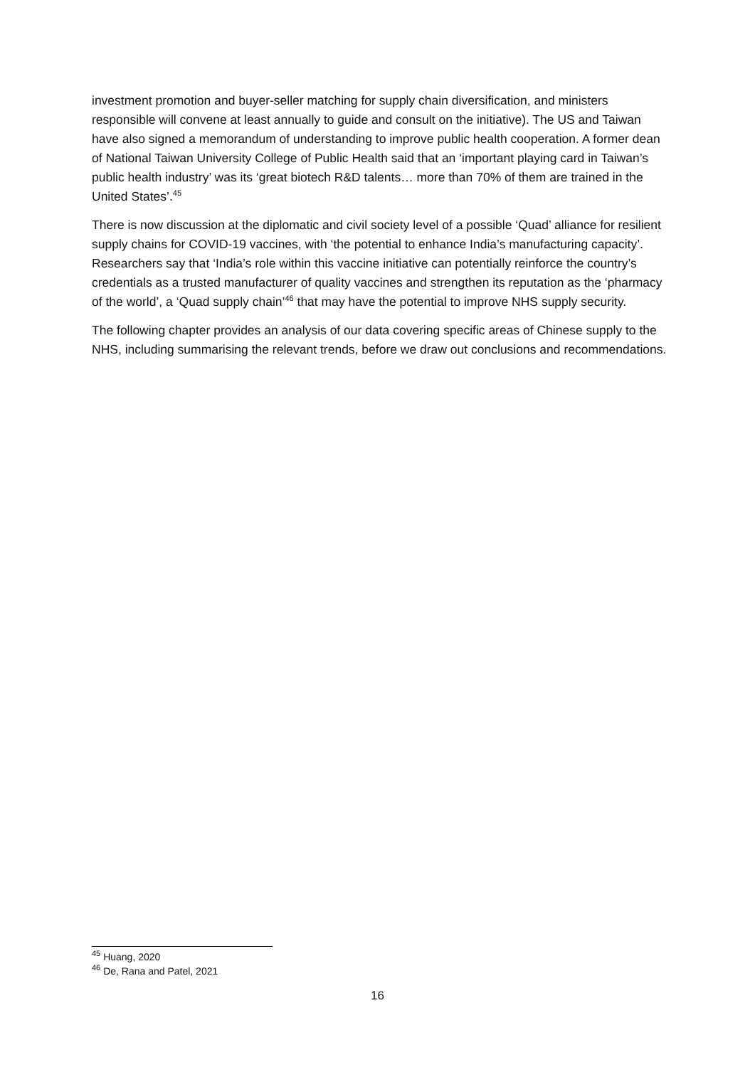investment promotion and buyer-seller matching for supply chain diversification, and ministers responsible will convene at least annually to guide and consult on the initiative). The US and Taiwan have also signed a memorandum of understanding to improve public health cooperation. A former dean of National Taiwan University College of Public Health said that an ‘important playing card in Taiwan’s public health industry’ was its ‘great biotech R&D talents… more than 70% of them are trained in the United States’.<sup>45</sup>
There is now discussion at the diplomatic and civil society level of a possible ‘Quad’ alliance for resilient supply chains for COVID-19 vaccines, with ‘the potential to enhance India’s manufacturing capacity’. Researchers say that ‘India’s role within this vaccine initiative can potentially reinforce the country’s credentials as a trusted manufacturer of quality vaccines and strengthen its reputation as the ‘pharmacy of the world’, a ‘Quad supply chain’<sup>46</sup> that may have the potential to improve NHS supply security.
The following chapter provides an analysis of our data covering specific areas of Chinese supply to the NHS, including summarising the relevant trends, before we draw out conclusions and recommendations.
<sup>45</sup> Huang, 2020
<sup>46</sup> De, Rana and Patel, 2021
16